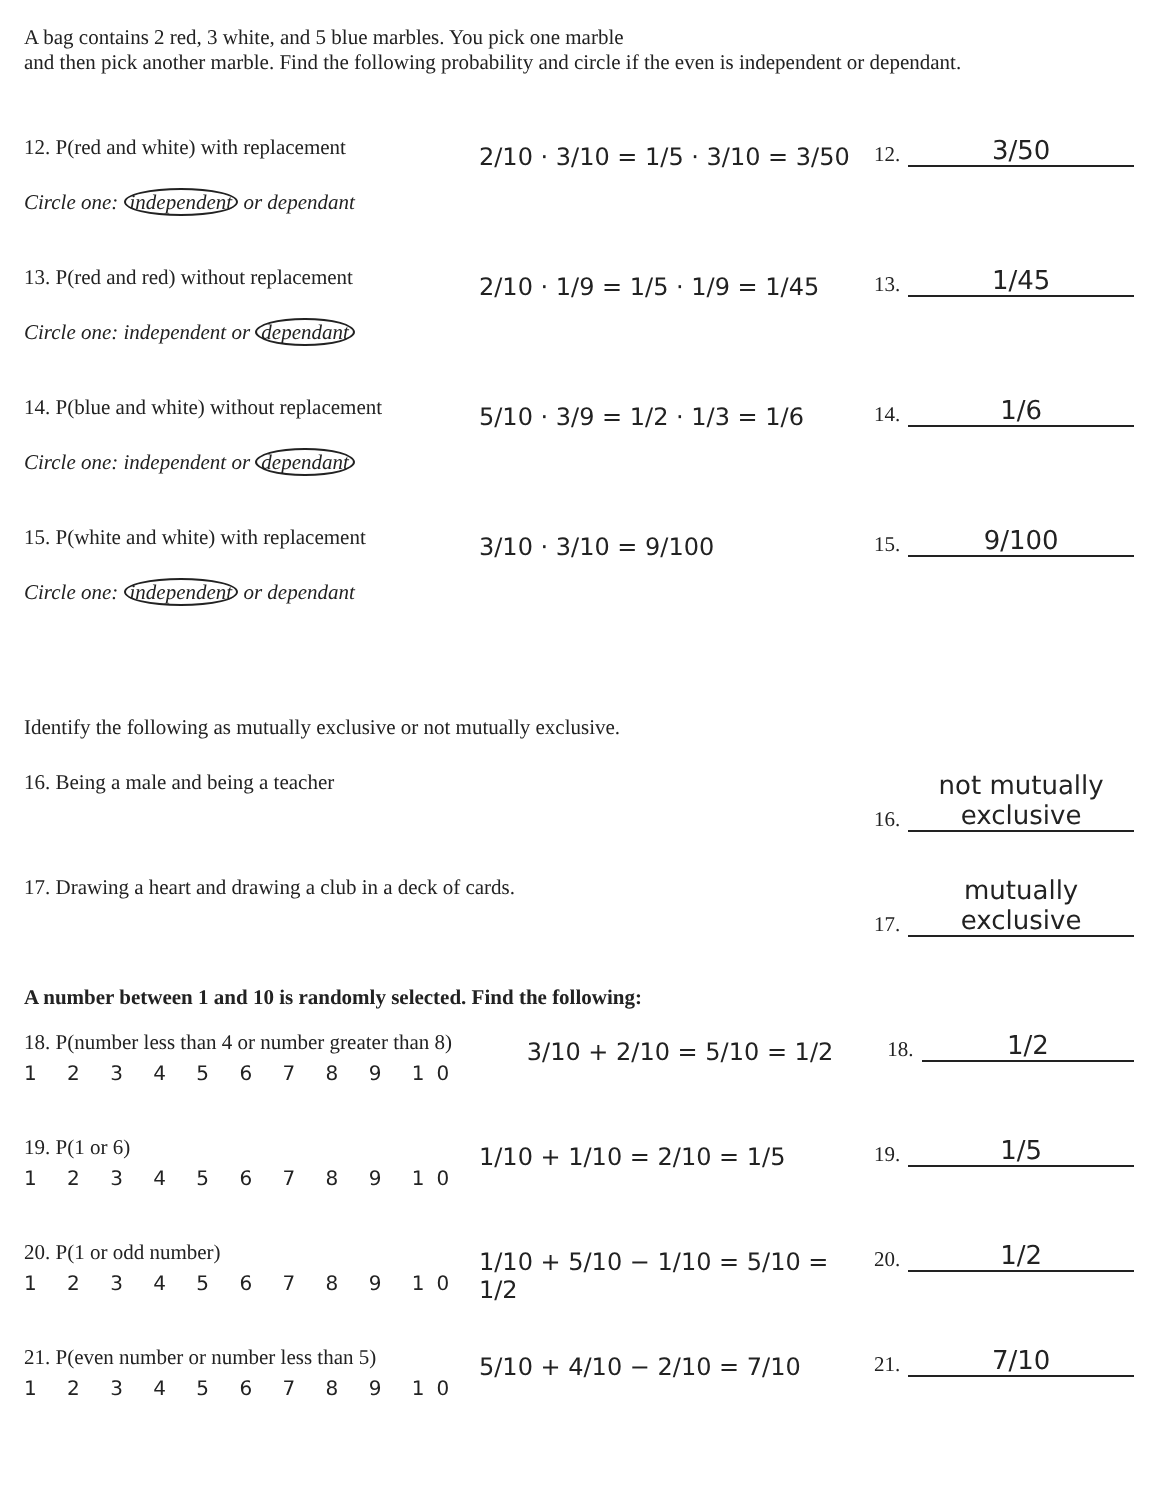A bag contains 2 red, 3 white, and 5 blue marbles. You pick one marble
and then pick another marble. Find the following probability and circle if the even is independent or dependant.
12. P(red and white) with replacement
Circle one: independent or dependant
2/10 · 3/10 = 1/5 · 3/10 = 3/50
12. 3/50
13. P(red and red) without replacement
Circle one: independent or dependant
2/10 · 1/9 = 1/5 · 1/9 = 1/45
13. 1/45
14. P(blue and white) without replacement
Circle one: independent or dependant
5/10 · 3/9 = 1/2 · 1/3 = 1/6
14. 1/6
15. P(white and white) with replacement
Circle one: independent or dependant
3/10 · 3/10 = 9/100
15. 9/100
Identify the following as mutually exclusive or not mutually exclusive.
16. Being a male and being a teacher
16. not mutually exclusive
17. Drawing a heart and drawing a club in a deck of cards.
17. mutually exclusive
A number between 1 and 10 is randomly selected. Find the following:
18. P(number less than 4 or number greater than 8)
1 2 3 4 5 6 7 8 9 10
3/10 + 2/10 = 5/10 = 1/2
18. 1/2
19. P(1 or 6)
1 2 3 4 5 6 7 8 9 10
1/10 + 1/10 = 2/10 = 1/5
19. 1/5
20. P(1 or odd number)
1 2 3 4 5 6 7 8 9 10
1/10 + 5/10 − 1/10 = 5/10 = 1/2
20. 1/2
21. P(even number or number less than 5)
1 2 3 4 5 6 7 8 9 10
5/10 + 4/10 − 2/10 = 7/10
21. 7/10